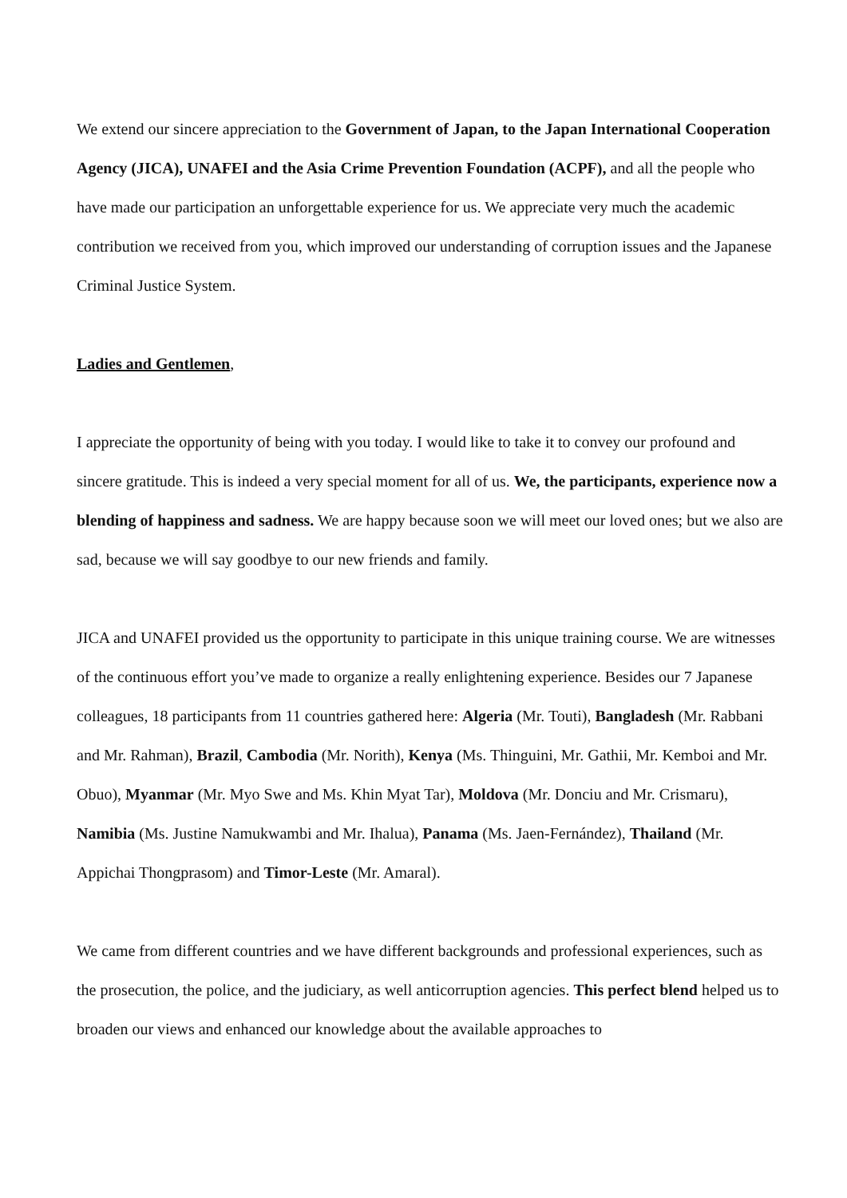We extend our sincere appreciation to the Government of Japan, to the Japan International Cooperation Agency (JICA), UNAFEI and the Asia Crime Prevention Foundation (ACPF), and all the people who have made our participation an unforgettable experience for us. We appreciate very much the academic contribution we received from you, which improved our understanding of corruption issues and the Japanese Criminal Justice System.
Ladies and Gentlemen,
I appreciate the opportunity of being with you today. I would like to take it to convey our profound and sincere gratitude. This is indeed a very special moment for all of us. We, the participants, experience now a blending of happiness and sadness. We are happy because soon we will meet our loved ones; but we also are sad, because we will say goodbye to our new friends and family.
JICA and UNAFEI provided us the opportunity to participate in this unique training course. We are witnesses of the continuous effort you’ve made to organize a really enlightening experience. Besides our 7 Japanese colleagues, 18 participants from 11 countries gathered here: Algeria (Mr. Touti), Bangladesh (Mr. Rabbani and Mr. Rahman), Brazil, Cambodia (Mr. Norith), Kenya (Ms. Thinguini, Mr. Gathii, Mr. Kemboi and Mr. Obuo), Myanmar (Mr. Myo Swe and Ms. Khin Myat Tar), Moldova (Mr. Donciu and Mr. Crismaru), Namibia (Ms. Justine Namukwambi and Mr. Ihalua), Panama (Ms. Jaen-Fernández), Thailand (Mr. Appichai Thongprasom) and Timor-Leste (Mr. Amaral).
We came from different countries and we have different backgrounds and professional experiences, such as the prosecution, the police, and the judiciary, as well anticorruption agencies. This perfect blend helped us to broaden our views and enhanced our knowledge about the available approaches to